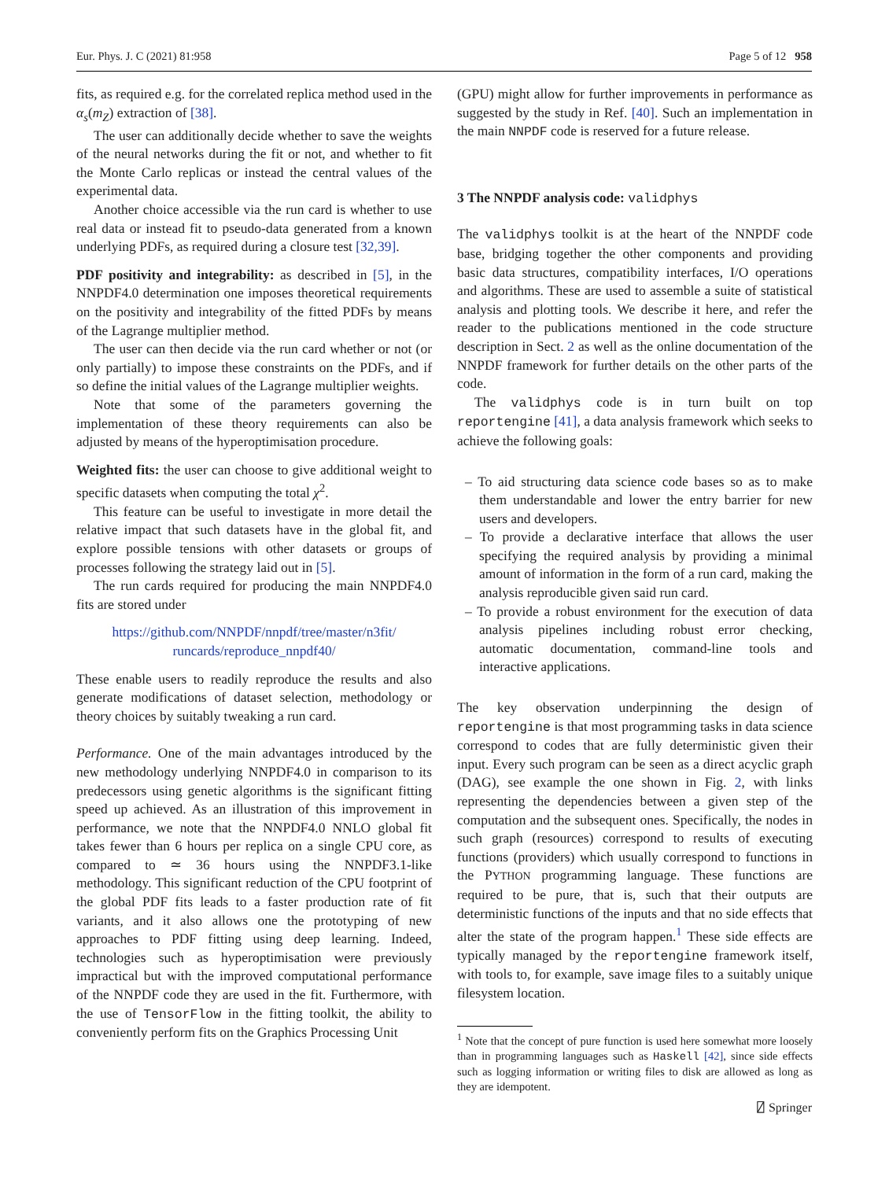Eur. Phys. J. C (2021) 81:958 Page 5 of 12 958
fits, as required e.g. for the correlated replica method used in the α<sub>s</sub>(m<sub>Z</sub>) extraction of [38].
The user can additionally decide whether to save the weights of the neural networks during the fit or not, and whether to fit the Monte Carlo replicas or instead the central values of the experimental data.
Another choice accessible via the run card is whether to use real data or instead fit to pseudo-data generated from a known underlying PDFs, as required during a closure test [32,39].
PDF positivity and integrability: as described in [5], in the NNPDF4.0 determination one imposes theoretical requirements on the positivity and integrability of the fitted PDFs by means of the Lagrange multiplier method.
The user can then decide via the run card whether or not (or only partially) to impose these constraints on the PDFs, and if so define the initial values of the Lagrange multiplier weights.
Note that some of the parameters governing the implementation of these theory requirements can also be adjusted by means of the hyperoptimisation procedure.
Weighted fits: the user can choose to give additional weight to specific datasets when computing the total χ<sup>2</sup>.
This feature can be useful to investigate in more detail the relative impact that such datasets have in the global fit, and explore possible tensions with other datasets or groups of processes following the strategy laid out in [5].
The run cards required for producing the main NNPDF4.0 fits are stored under
https://github.com/NNPDF/nnpdf/tree/master/n3fit/
runcards/reproduce_nnpdf40/
These enable users to readily reproduce the results and also generate modifications of dataset selection, methodology or theory choices by suitably tweaking a run card.
Performance. One of the main advantages introduced by the new methodology underlying NNPDF4.0 in comparison to its predecessors using genetic algorithms is the significant fitting speed up achieved. As an illustration of this improvement in performance, we note that the NNPDF4.0 NNLO global fit takes fewer than 6 hours per replica on a single CPU core, as compared to ≃ 36 hours using the NNPDF3.1-like methodology. This significant reduction of the CPU footprint of the global PDF fits leads to a faster production rate of fit variants, and it also allows one the prototyping of new approaches to PDF fitting using deep learning. Indeed, technologies such as hyperoptimisation were previously impractical but with the improved computational performance of the NNPDF code they are used in the fit. Furthermore, with the use of TensorFlow in the fitting toolkit, the ability to conveniently perform fits on the Graphics Processing Unit
(GPU) might allow for further improvements in performance as suggested by the study in Ref. [40]. Such an implementation in the main NNPDF code is reserved for a future release.
3 The NNPDF analysis code: validphys
The validphys toolkit is at the heart of the NNPDF code base, bridging together the other components and providing basic data structures, compatibility interfaces, I/O operations and algorithms. These are used to assemble a suite of statistical analysis and plotting tools. We describe it here, and refer the reader to the publications mentioned in the code structure description in Sect. 2 as well as the online documentation of the NNPDF framework for further details on the other parts of the code.
The validphys code is in turn built on top reportengine [41], a data analysis framework which seeks to achieve the following goals:
– To aid structuring data science code bases so as to make them understandable and lower the entry barrier for new users and developers.
– To provide a declarative interface that allows the user specifying the required analysis by providing a minimal amount of information in the form of a run card, making the analysis reproducible given said run card.
– To provide a robust environment for the execution of data analysis pipelines including robust error checking, automatic documentation, command-line tools and interactive applications.
The key observation underpinning the design of reportengine is that most programming tasks in data science correspond to codes that are fully deterministic given their input. Every such program can be seen as a direct acyclic graph (DAG), see example the one shown in Fig. 2, with links representing the dependencies between a given step of the computation and the subsequent ones. Specifically, the nodes in such graph (resources) correspond to results of executing functions (providers) which usually correspond to functions in the PYTHON programming language. These functions are required to be pure, that is, such that their outputs are deterministic functions of the inputs and that no side effects that alter the state of the program happen.<sup>1</sup> These side effects are typically managed by the reportengine framework itself, with tools to, for example, save image files to a suitably unique filesystem location.
<sup>1</sup> Note that the concept of pure function is used here somewhat more loosely than in programming languages such as Haskell [42], since side effects such as logging information or writing files to disk are allowed as long as they are idempotent.
⍁ Springer